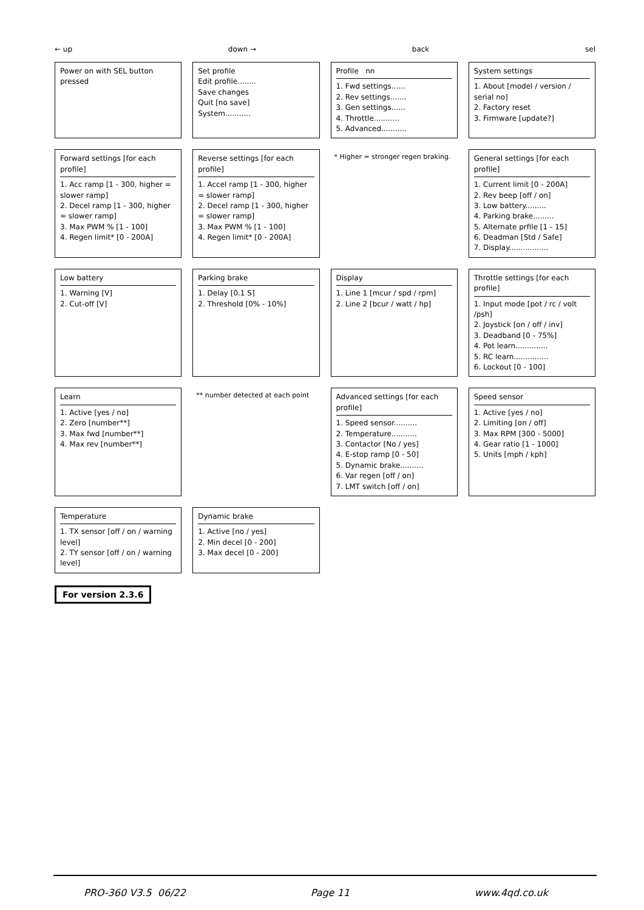← up down → back sel
Power on with SEL button pressed
Set profile
Edit profile........
Save changes
Quit [no save]
System...........
Profile nn
1. Fwd settings......
2. Rev settings.......
3. Gen settings......
4. Throttle...........
5. Advanced...........
System settings
1. About [model / version / serial no]
2. Factory reset
3. Firmware [update?]
Forward settings [for each profile]
1. Acc ramp [1 - 300, higher = slower ramp]
2. Decel ramp [1 - 300, higher = slower ramp]
3. Max PWM % [1 - 100]
4. Regen limit* [0 - 200A]
Reverse settings [for each profile]
1. Accel ramp [1 - 300, higher = slower ramp]
2. Decel ramp [1 - 300, higher = slower ramp]
3. Max PWM % [1 - 100]
4. Regen limit* [0 - 200A]
* Higher = stronger regen braking.
General settings [for each profile]
1. Current limit [0 - 200A]
2. Rev beep [off / on]
3. Low battery.........
4. Parking brake.........
5. Alternate prfile [1 - 15]
6. Deadman [Std / Safe]
7. Display.................
Low battery
1. Warning [V]
2. Cut-off [V]
Parking brake
1. Delay [0.1 S]
2. Threshold [0% - 10%]
Display
1. Line 1 [mcur / spd / rpm]
2. Line 2 [bcur / watt / hp]
Throttle settings [for each profile]
1. Input mode [pot / rc / volt /psh]
2. Joystick [on / off / inv]
3. Deadband [0 - 75%]
4. Pot learn..............
5. RC learn...............
6. Lockout [0 - 100]
Learn
1. Active [yes / no]
2. Zero [number**]
3. Max fwd [number**]
4. Max rev [number**]
** number detected at each point
Advanced settings [for each profile]
1. Speed sensor..........
2. Temperature...........
3. Contactor [No / yes]
4. E-stop ramp [0 - 50]
5. Dynamic brake..........
6. Var regen [off / on]
7. LMT switch [off / on]
Speed sensor
1. Active [yes / no]
2. Limiting [on / off]
3. Max RPM [300 - 5000]
4. Gear ratio [1 - 1000]
5. Units [mph / kph]
Temperature
1. TX sensor [off / on / warning level]
2. TY sensor [off / on / warning level]
Dynamic brake
1. Active [no / yes]
2. Min decel [0 - 200]
3. Max decel [0 - 200]
For version 2.3.6
PRO-360 V3.5 06/22 Page 11 www.4qd.co.uk